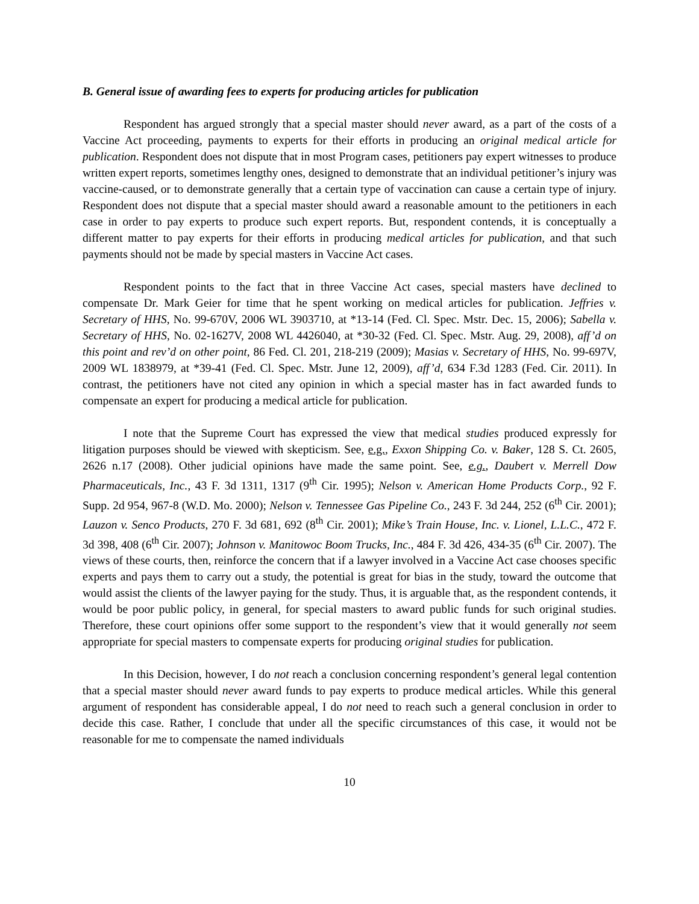B. General issue of awarding fees to experts for producing articles for publication
Respondent has argued strongly that a special master should never award, as a part of the costs of a Vaccine Act proceeding, payments to experts for their efforts in producing an original medical article for publication. Respondent does not dispute that in most Program cases, petitioners pay expert witnesses to produce written expert reports, sometimes lengthy ones, designed to demonstrate that an individual petitioner’s injury was vaccine-caused, or to demonstrate generally that a certain type of vaccination can cause a certain type of injury. Respondent does not dispute that a special master should award a reasonable amount to the petitioners in each case in order to pay experts to produce such expert reports. But, respondent contends, it is conceptually a different matter to pay experts for their efforts in producing medical articles for publication, and that such payments should not be made by special masters in Vaccine Act cases.
Respondent points to the fact that in three Vaccine Act cases, special masters have declined to compensate Dr. Mark Geier for time that he spent working on medical articles for publication. Jeffries v. Secretary of HHS, No. 99-670V, 2006 WL 3903710, at *13-14 (Fed. Cl. Spec. Mstr. Dec. 15, 2006); Sabella v. Secretary of HHS, No. 02-1627V, 2008 WL 4426040, at *30-32 (Fed. Cl. Spec. Mstr. Aug. 29, 2008), aff’d on this point and rev’d on other point, 86 Fed. Cl. 201, 218-219 (2009); Masias v. Secretary of HHS, No. 99-697V, 2009 WL 1838979, at *39-41 (Fed. Cl. Spec. Mstr. June 12, 2009), aff’d, 634 F.3d 1283 (Fed. Cir. 2011). In contrast, the petitioners have not cited any opinion in which a special master has in fact awarded funds to compensate an expert for producing a medical article for publication.
I note that the Supreme Court has expressed the view that medical studies produced expressly for litigation purposes should be viewed with skepticism. See, e.g., Exxon Shipping Co. v. Baker, 128 S. Ct. 2605, 2626 n.17 (2008). Other judicial opinions have made the same point. See, e.g., Daubert v. Merrell Dow Pharmaceuticals, Inc., 43 F. 3d 1311, 1317 (9<sup>th</sup> Cir. 1995); Nelson v. American Home Products Corp., 92 F. Supp. 2d 954, 967-8 (W.D. Mo. 2000); Nelson v. Tennessee Gas Pipeline Co., 243 F. 3d 244, 252 (6<sup>th</sup> Cir. 2001); Lauzon v. Senco Products, 270 F. 3d 681, 692 (8<sup>th</sup> Cir. 2001); Mike’s Train House, Inc. v. Lionel, L.L.C., 472 F. 3d 398, 408 (6<sup>th</sup> Cir. 2007); Johnson v. Manitowoc Boom Trucks, Inc., 484 F. 3d 426, 434-35 (6<sup>th</sup> Cir. 2007). The views of these courts, then, reinforce the concern that if a lawyer involved in a Vaccine Act case chooses specific experts and pays them to carry out a study, the potential is great for bias in the study, toward the outcome that would assist the clients of the lawyer paying for the study. Thus, it is arguable that, as the respondent contends, it would be poor public policy, in general, for special masters to award public funds for such original studies. Therefore, these court opinions offer some support to the respondent’s view that it would generally not seem appropriate for special masters to compensate experts for producing original studies for publication.
In this Decision, however, I do not reach a conclusion concerning respondent’s general legal contention that a special master should never award funds to pay experts to produce medical articles. While this general argument of respondent has considerable appeal, I do not need to reach such a general conclusion in order to decide this case. Rather, I conclude that under all the specific circumstances of this case, it would not be reasonable for me to compensate the named individuals
10